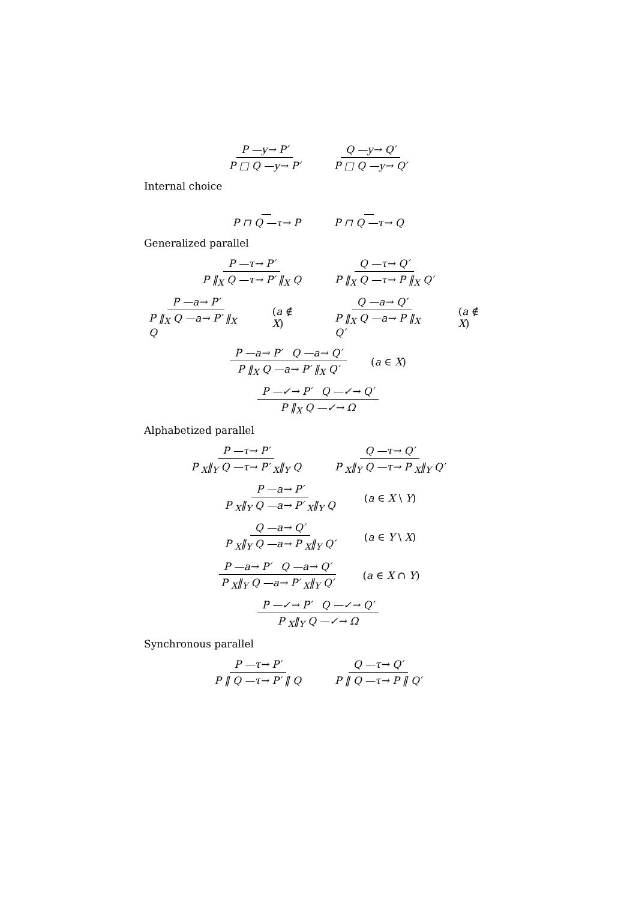P —y→ P′ P □ Q —y→ P′ Q —y→ Q′ P □ Q —y→ Q′
Internal choice
P ⊓ Q —τ→ P P ⊓ Q —τ→ Q
Generalized parallel
P —τ→ P′ P ‖<sub>X</sub> Q —τ→ P′ ‖<sub>X</sub> Q Q —τ→ Q′ P ‖<sub>X</sub> Q —τ→ P ‖<sub>X</sub> Q′
P —a→ P′ P ‖<sub>X</sub> Q —a→ P′ ‖<sub>X</sub> Q (a ∉ X) Q —a→ Q′ P ‖<sub>X</sub> Q —a→ P ‖<sub>X</sub> Q′ (a ∉ X)
P —a→ P′ Q —a→ Q′ P ‖<sub>X</sub> Q —a→ P′ ‖<sub>X</sub> Q′ (a ∈ X)
P —✓→ P′ Q —✓→ Q′ P ‖<sub>X</sub> Q —✓→ Ω
Alphabetized parallel
P —τ→ P′ P <sub>X</sub>‖<sub>Y</sub> Q —τ→ P′ <sub>X</sub>‖<sub>Y</sub> Q Q —τ→ Q′ P <sub>X</sub>‖<sub>Y</sub> Q —τ→ P <sub>X</sub>‖<sub>Y</sub> Q′
P —a→ P′ P <sub>X</sub>‖<sub>Y</sub> Q —a→ P′ <sub>X</sub>‖<sub>Y</sub> Q (a ∈ X \ Y)
Q —a→ Q′ P <sub>X</sub>‖<sub>Y</sub> Q —a→ P <sub>X</sub>‖<sub>Y</sub> Q′ (a ∈ Y \ X)
P —a→ P′ Q —a→ Q′ P <sub>X</sub>‖<sub>Y</sub> Q —a→ P′ <sub>X</sub>‖<sub>Y</sub> Q′ (a ∈ X ∩ Y)
P —✓→ P′ Q —✓→ Q′ P <sub>X</sub>‖<sub>Y</sub> Q —✓→ Ω
Synchronous parallel
P —τ→ P′ P ‖ Q —τ→ P′ ‖ Q Q —τ→ Q′ P ‖ Q —τ→ P ‖ Q′